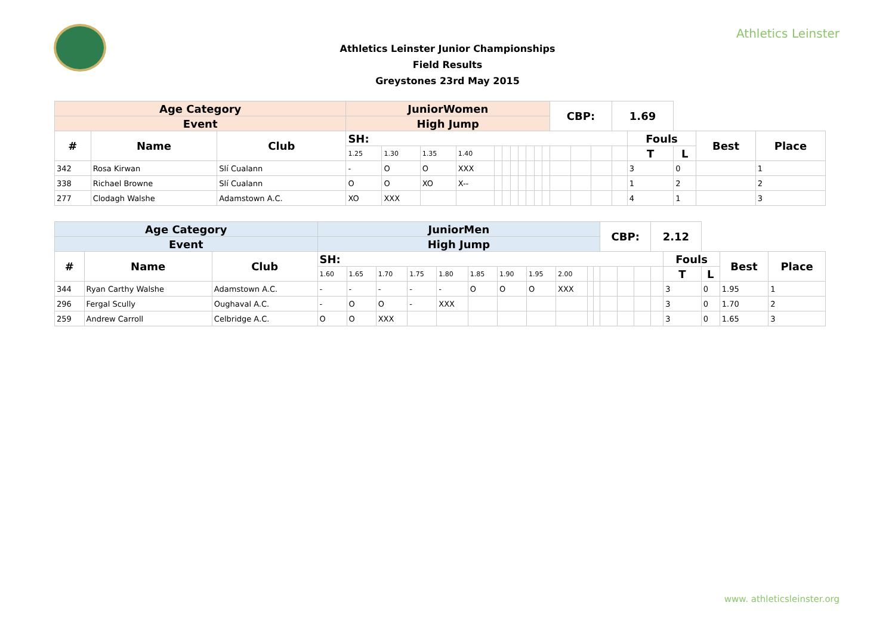Athletics Leinster
Athletics Leinster Junior Championships
Field Results
Greystones 23rd May 2015
| Age Category | | | JuniorWomen | | | | | | | | | | | CBP: | | | 1.69 | | | | |
| Event | | | High Jump | | | | | | | | | | | | | | | | | | |
| # | Name | Club | SH: | | | | | | | | | | | | | | | Fouls | | Best | Place |
| | | | 1.25 | 1.30 | 1.35 | 1.40 | | | | | | | | | | | | T | L | | |
| 342 | Rosa Kirwan | Slí Cualann | - | O | O | XXX | | | | | | | | | | | | 3 | 0 | | 1 |
| 338 | Richael Browne | Slí Cualann | O | O | XO | X-- | | | | | | | | | | | | 1 | 2 | | 2 |
| 277 | Clodagh Walshe | Adamstown A.C. | XO | XXX | | | | | | | | | | | | | | 4 | 1 | | 3 |
| Age Category | | | JuniorMen | | | | | | | | | | | CBP: | | | 2.12 | | | | |
| Event | | | High Jump | | | | | | | | | | | | | | | | | | |
| # | Name | Club | SH: | | | | | | | | | | | | | | | Fouls | | Best | Place |
| | | | 1.60 | 1.65 | 1.70 | 1.75 | 1.80 | 1.85 | 1.90 | 1.95 | 2.00 | | | | | | | T | L | | |
| 344 | Ryan Carthy Walshe | Adamstown A.C. | - | - | - | - | - | O | O | O | XXX | | | | | | | 3 | 0 | 1.95 | 1 |
| 296 | Fergal Scully | Oughaval A.C. | - | O | O | - | XXX | | | | | | | | | | | 3 | 0 | 1.70 | 2 |
| 259 | Andrew Carroll | Celbridge A.C. | O | O | XXX | | | | | | | | | | | | | 3 | 0 | 1.65 | 3 |
www. athleticsleinster.org